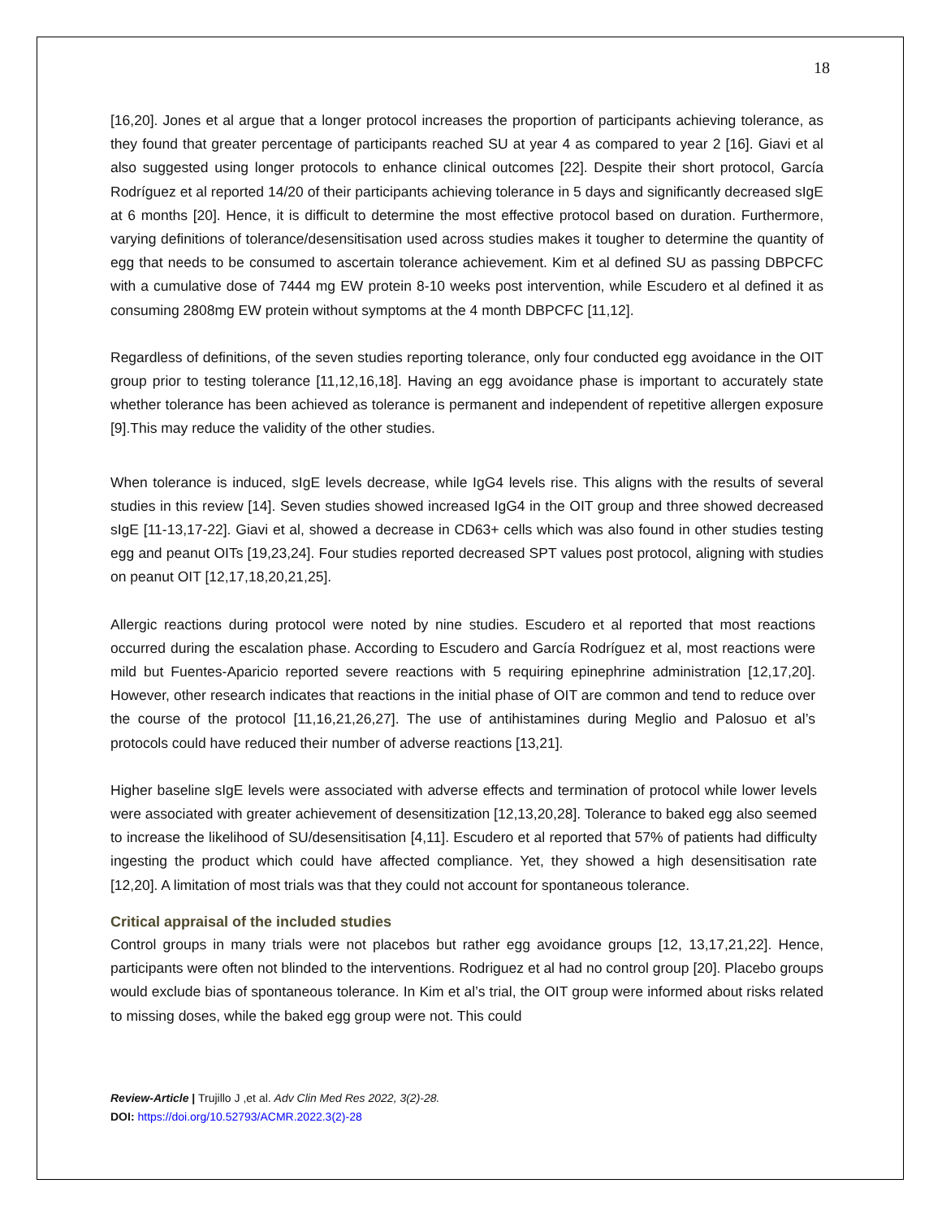18
[16,20]. Jones et al argue that a longer protocol increases the proportion of participants achieving tolerance, as they found that greater percentage of participants reached SU at year 4 as compared to year 2 [16]. Giavi et al also suggested using longer protocols to enhance clinical outcomes [22]. Despite their short protocol, García Rodríguez et al reported 14/20 of their participants achieving tolerance in 5 days and significantly decreased sIgE at 6 months [20]. Hence, it is difficult to determine the most effective protocol based on duration. Furthermore, varying definitions of tolerance/desensitisation used across studies makes it tougher to determine the quantity of egg that needs to be consumed to ascertain tolerance achievement. Kim et al defined SU as passing DBPCFC with a cumulative dose of 7444 mg EW protein 8-10 weeks post intervention, while Escudero et al defined it as consuming 2808mg EW protein without symptoms at the 4 month DBPCFC [11,12].
Regardless of definitions, of the seven studies reporting tolerance, only four conducted egg avoidance in the OIT group prior to testing tolerance [11,12,16,18]. Having an egg avoidance phase is important to accurately state whether tolerance has been achieved as tolerance is permanent and independent of repetitive allergen exposure [9].This may reduce the validity of the other studies.
When tolerance is induced, sIgE levels decrease, while IgG4 levels rise. This aligns with the results of several studies in this review [14]. Seven studies showed increased IgG4 in the OIT group and three showed decreased sIgE [11-13,17-22]. Giavi et al, showed a decrease in CD63+ cells which was also found in other studies testing egg and peanut OITs [19,23,24]. Four studies reported decreased SPT values post protocol, aligning with studies on peanut OIT [12,17,18,20,21,25].
Allergic reactions during protocol were noted by nine studies. Escudero et al reported that most reactions occurred during the escalation phase. According to Escudero and García Rodríguez et al, most reactions were mild but Fuentes-Aparicio reported severe reactions with 5 requiring epinephrine administration [12,17,20]. However, other research indicates that reactions in the initial phase of OIT are common and tend to reduce over the course of the protocol [11,16,21,26,27]. The use of antihistamines during Meglio and Palosuo et al’s protocols could have reduced their number of adverse reactions [13,21].
Higher baseline sIgE levels were associated with adverse effects and termination of protocol while lower levels were associated with greater achievement of desensitization [12,13,20,28]. Tolerance to baked egg also seemed to increase the likelihood of SU/desensitisation [4,11]. Escudero et al reported that 57% of patients had difficulty ingesting the product which could have affected compliance. Yet, they showed a high desensitisation rate [12,20]. A limitation of most trials was that they could not account for spontaneous tolerance.
Critical appraisal of the included studies
Control groups in many trials were not placebos but rather egg avoidance groups [12, 13,17,21,22]. Hence, participants were often not blinded to the interventions. Rodriguez et al had no control group [20]. Placebo groups would exclude bias of spontaneous tolerance. In Kim et al’s trial, the OIT group were informed about risks related to missing doses, while the baked egg group were not. This could
Review-Article | Trujillo J ,et al. Adv Clin Med Res 2022, 3(2)-28.
DOI: https://doi.org/10.52793/ACMR.2022.3(2)-28